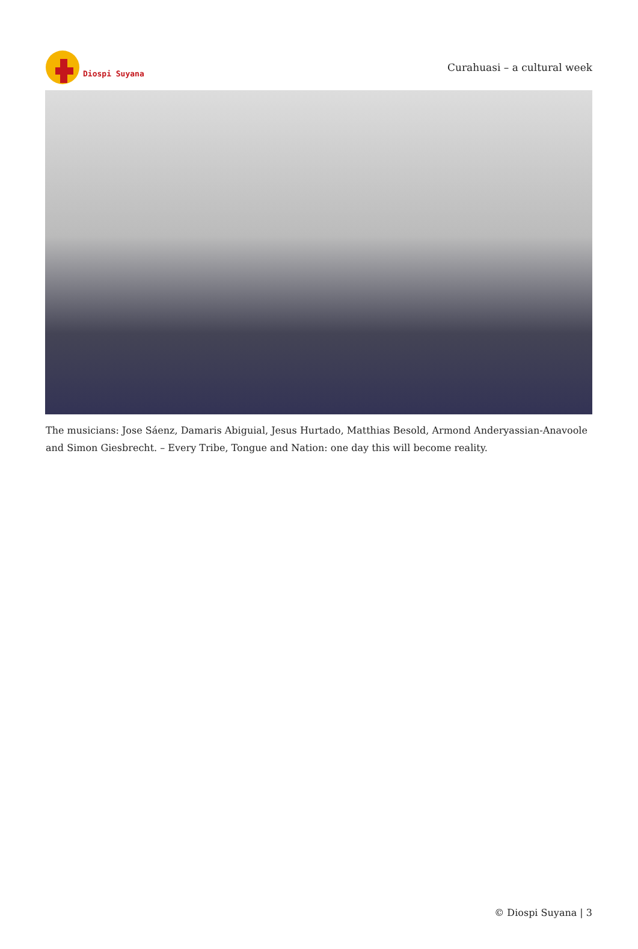Diospi Suyana
Curahuasi – a cultural week
The musicians: Jose Sáenz, Damaris Abiguial, Jesus Hurtado, Matthias Besold, Armond Anderyassian-Anavoole and Simon Giesbrecht. – Every Tribe, Tongue and Nation: one day this will become reality.
© Diospi Suyana | 3